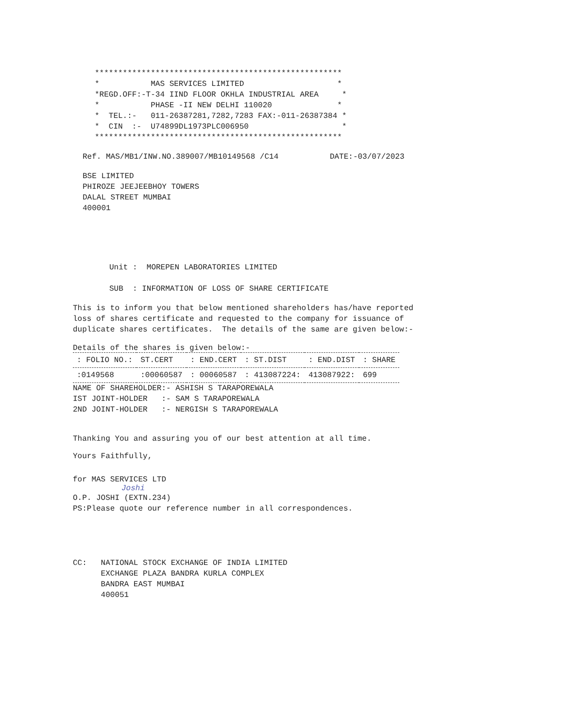*****************************************************
*           MAS SERVICES LIMITED                    *
*REGD.OFF:-T-34 IIND FLOOR OKHLA INDUSTRIAL AREA     *
*           PHASE -II NEW DELHI 110020              *
*  TEL.:-   011-26387281,7282,7283 FAX:-011-26387384 *
*  CIN  :-  U74899DL1973PLC006950                    *
*****************************************************
Ref. MAS/MB1/INW.NO.389007/MB10149568 /C14           DATE:-03/07/2023
BSE LIMITED
PHIROZE JEEJEEBHOY TOWERS
DALAL STREET MUMBAI
400001
Unit :  MOREPEN LABORATORIES LIMITED

SUB  : INFORMATION OF LOSS OF SHARE CERTIFICATE
This is to inform you that below mentioned shareholders has/have reported
loss of shares certificate and requested to the company for issuance of
duplicate shares certificates.  The details of the same are given below:-
Details of the shares is given below:-
| : FOLIO NO.: | ST.CERT | : END.CERT | : ST.DIST | : END.DIST | : SHARE |
| --- | --- | --- | --- | --- | --- |
| :0149568 | :00060587 | : 00060587 | : 413087224: | 413087922: | 699 |
NAME OF SHAREHOLDER:- ASHISH S TARAPOREWALA
IST JOINT-HOLDER   :- SAM S TARAPOREWALA
2ND JOINT-HOLDER   :- NERGISH S TARAPOREWALA
Thanking You and assuring you of our best attention at all time.
Yours Faithfully,
for MAS SERVICES LTD
Joshi
O.P. JOSHI (EXTN.234)
PS:Please quote our reference number in all correspondences.
CC:   NATIONAL STOCK EXCHANGE OF INDIA LIMITED
      EXCHANGE PLAZA BANDRA KURLA COMPLEX
      BANDRA EAST MUMBAI
      400051